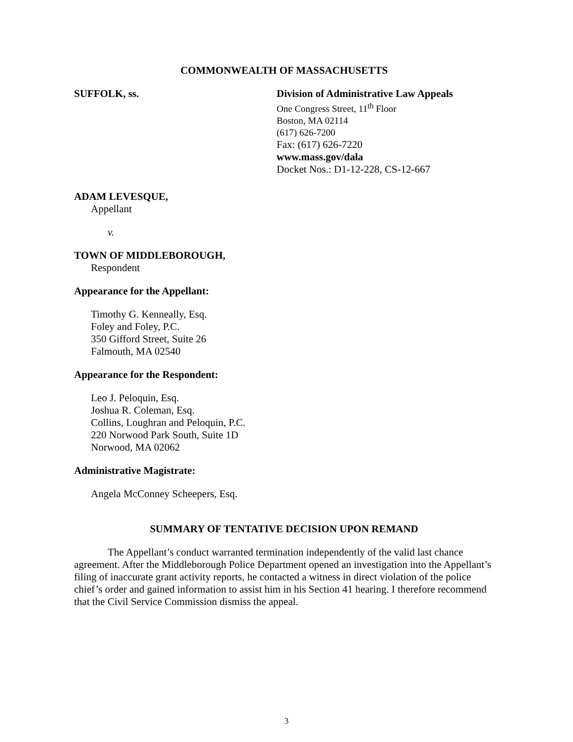COMMONWEALTH OF MASSACHUSETTS
SUFFOLK, ss. Division of Administrative Law Appeals
One Congress Street, 11<sup>th</sup> Floor
Boston, MA 02114
(617) 626-7200
Fax: (617) 626-7220
www.mass.gov/dala
Docket Nos.: D1-12-228, CS-12-667
ADAM LEVESQUE,
Appellant
v.
TOWN OF MIDDLEBOROUGH,
Respondent
Appearance for the Appellant:
Timothy G. Kenneally, Esq.
Foley and Foley, P.C.
350 Gifford Street, Suite 26
Falmouth, MA 02540
Appearance for the Respondent:
Leo J. Peloquin, Esq.
Joshua R. Coleman, Esq.
Collins, Loughran and Peloquin, P.C.
220 Norwood Park South, Suite 1D
Norwood, MA 02062
Administrative Magistrate:
Angela McConney Scheepers, Esq.
SUMMARY OF TENTATIVE DECISION UPON REMAND
The Appellant’s conduct warranted termination independently of the valid last chance agreement. After the Middleborough Police Department opened an investigation into the Appellant’s filing of inaccurate grant activity reports, he contacted a witness in direct violation of the police chief’s order and gained information to assist him in his Section 41 hearing. I therefore recommend that the Civil Service Commission dismiss the appeal.
3